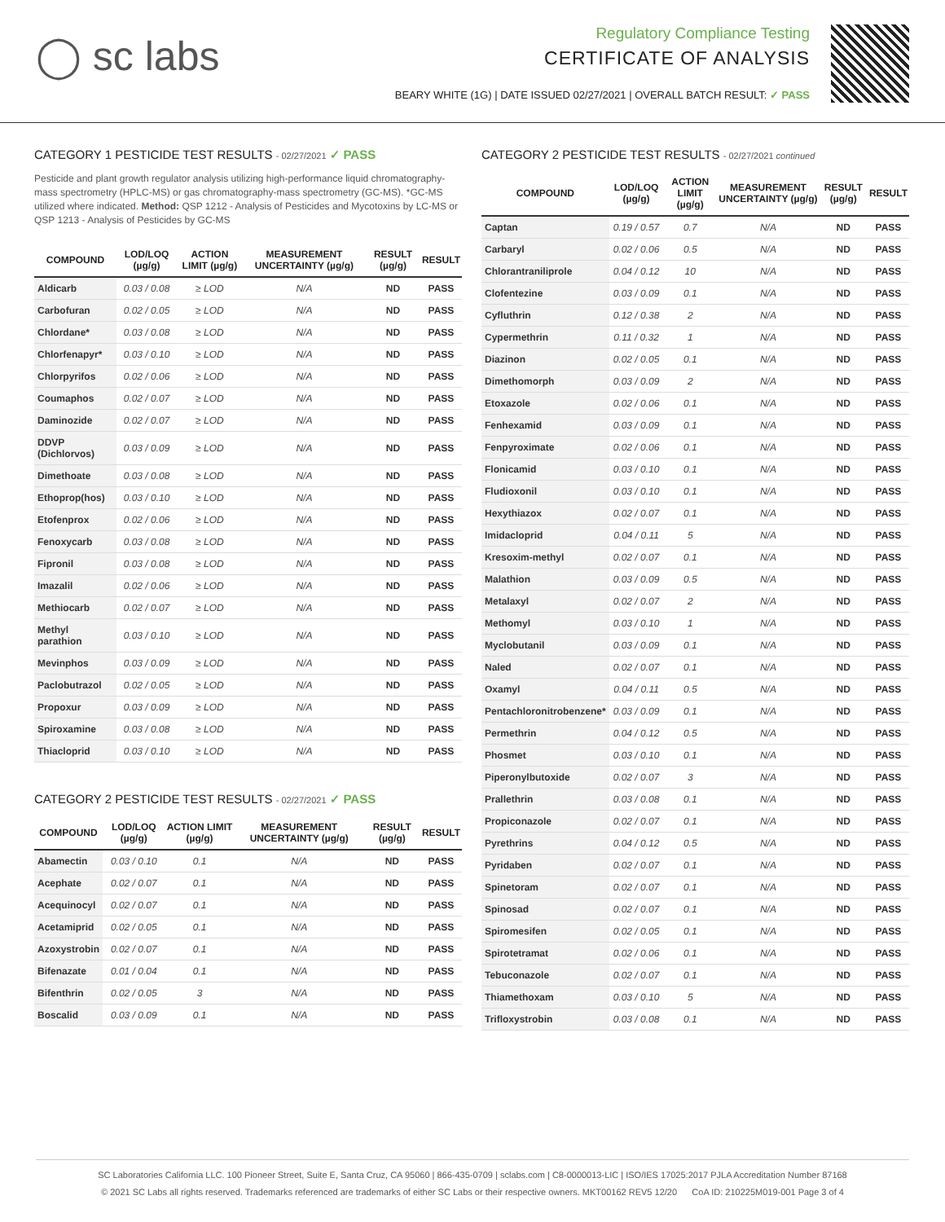◯ sc labs
Regulatory Compliance Testing
CERTIFICATE OF ANALYSIS
BEARY WHITE (1G) | DATE ISSUED 02/27/2021 | OVERALL BATCH RESULT: ✓ PASS
CATEGORY 1 PESTICIDE TEST RESULTS - 02/27/2021 ✓ PASS
Pesticide and plant growth regulator analysis utilizing high-performance liquid chromatography-mass spectrometry (HPLC-MS) or gas chromatography-mass spectrometry (GC-MS). *GC-MS utilized where indicated. Method: QSP 1212 - Analysis of Pesticides and Mycotoxins by LC-MS or QSP 1213 - Analysis of Pesticides by GC-MS
| COMPOUND | LOD/LOQ (µg/g) | ACTION LIMIT (µg/g) | MEASUREMENT UNCERTAINTY (µg/g) | RESULT (µg/g) | RESULT |
| --- | --- | --- | --- | --- | --- |
| Aldicarb | 0.03 / 0.08 | ≥ LOD | N/A | ND | PASS |
| Carbofuran | 0.02 / 0.05 | ≥ LOD | N/A | ND | PASS |
| Chlordane* | 0.03 / 0.08 | ≥ LOD | N/A | ND | PASS |
| Chlorfenapyr* | 0.03 / 0.10 | ≥ LOD | N/A | ND | PASS |
| Chlorpyrifos | 0.02 / 0.06 | ≥ LOD | N/A | ND | PASS |
| Coumaphos | 0.02 / 0.07 | ≥ LOD | N/A | ND | PASS |
| Daminozide | 0.02 / 0.07 | ≥ LOD | N/A | ND | PASS |
| DDVP (Dichlorvos) | 0.03 / 0.09 | ≥ LOD | N/A | ND | PASS |
| Dimethoate | 0.03 / 0.08 | ≥ LOD | N/A | ND | PASS |
| Ethoprop(hos) | 0.03 / 0.10 | ≥ LOD | N/A | ND | PASS |
| Etofenprox | 0.02 / 0.06 | ≥ LOD | N/A | ND | PASS |
| Fenoxycarb | 0.03 / 0.08 | ≥ LOD | N/A | ND | PASS |
| Fipronil | 0.03 / 0.08 | ≥ LOD | N/A | ND | PASS |
| Imazalil | 0.02 / 0.06 | ≥ LOD | N/A | ND | PASS |
| Methiocarb | 0.02 / 0.07 | ≥ LOD | N/A | ND | PASS |
| Methyl parathion | 0.03 / 0.10 | ≥ LOD | N/A | ND | PASS |
| Mevinphos | 0.03 / 0.09 | ≥ LOD | N/A | ND | PASS |
| Paclobutrazol | 0.02 / 0.05 | ≥ LOD | N/A | ND | PASS |
| Propoxur | 0.03 / 0.09 | ≥ LOD | N/A | ND | PASS |
| Spiroxamine | 0.03 / 0.08 | ≥ LOD | N/A | ND | PASS |
| Thiacloprid | 0.03 / 0.10 | ≥ LOD | N/A | ND | PASS |
CATEGORY 2 PESTICIDE TEST RESULTS - 02/27/2021 ✓ PASS
| COMPOUND | LOD/LOQ (µg/g) | ACTION LIMIT (µg/g) | MEASUREMENT UNCERTAINTY (µg/g) | RESULT (µg/g) | RESULT |
| --- | --- | --- | --- | --- | --- |
| Abamectin | 0.03 / 0.10 | 0.1 | N/A | ND | PASS |
| Acephate | 0.02 / 0.07 | 0.1 | N/A | ND | PASS |
| Acequinocyl | 0.02 / 0.07 | 0.1 | N/A | ND | PASS |
| Acetamiprid | 0.02 / 0.05 | 0.1 | N/A | ND | PASS |
| Azoxystrobin | 0.02 / 0.07 | 0.1 | N/A | ND | PASS |
| Bifenazate | 0.01 / 0.04 | 0.1 | N/A | ND | PASS |
| Bifenthrin | 0.02 / 0.05 | 3 | N/A | ND | PASS |
| Boscalid | 0.03 / 0.09 | 0.1 | N/A | ND | PASS |
CATEGORY 2 PESTICIDE TEST RESULTS - 02/27/2021 continued
| COMPOUND | LOD/LOQ (µg/g) | ACTION LIMIT (µg/g) | MEASUREMENT UNCERTAINTY (µg/g) | RESULT (µg/g) | RESULT |
| --- | --- | --- | --- | --- | --- |
| Captan | 0.19 / 0.57 | 0.7 | N/A | ND | PASS |
| Carbaryl | 0.02 / 0.06 | 0.5 | N/A | ND | PASS |
| Chlorantraniliprole | 0.04 / 0.12 | 10 | N/A | ND | PASS |
| Clofentezine | 0.03 / 0.09 | 0.1 | N/A | ND | PASS |
| Cyfluthrin | 0.12 / 0.38 | 2 | N/A | ND | PASS |
| Cypermethrin | 0.11 / 0.32 | 1 | N/A | ND | PASS |
| Diazinon | 0.02 / 0.05 | 0.1 | N/A | ND | PASS |
| Dimethomorph | 0.03 / 0.09 | 2 | N/A | ND | PASS |
| Etoxazole | 0.02 / 0.06 | 0.1 | N/A | ND | PASS |
| Fenhexamid | 0.03 / 0.09 | 0.1 | N/A | ND | PASS |
| Fenpyroximate | 0.02 / 0.06 | 0.1 | N/A | ND | PASS |
| Flonicamid | 0.03 / 0.10 | 0.1 | N/A | ND | PASS |
| Fludioxonil | 0.03 / 0.10 | 0.1 | N/A | ND | PASS |
| Hexythiazox | 0.02 / 0.07 | 0.1 | N/A | ND | PASS |
| Imidacloprid | 0.04 / 0.11 | 5 | N/A | ND | PASS |
| Kresoxim-methyl | 0.02 / 0.07 | 0.1 | N/A | ND | PASS |
| Malathion | 0.03 / 0.09 | 0.5 | N/A | ND | PASS |
| Metalaxyl | 0.02 / 0.07 | 2 | N/A | ND | PASS |
| Methomyl | 0.03 / 0.10 | 1 | N/A | ND | PASS |
| Myclobutanil | 0.03 / 0.09 | 0.1 | N/A | ND | PASS |
| Naled | 0.02 / 0.07 | 0.1 | N/A | ND | PASS |
| Oxamyl | 0.04 / 0.11 | 0.5 | N/A | ND | PASS |
| Pentachloronitrobenzene* | 0.03 / 0.09 | 0.1 | N/A | ND | PASS |
| Permethrin | 0.04 / 0.12 | 0.5 | N/A | ND | PASS |
| Phosmet | 0.03 / 0.10 | 0.1 | N/A | ND | PASS |
| Piperonylbutoxide | 0.02 / 0.07 | 3 | N/A | ND | PASS |
| Prallethrin | 0.03 / 0.08 | 0.1 | N/A | ND | PASS |
| Propiconazole | 0.02 / 0.07 | 0.1 | N/A | ND | PASS |
| Pyrethrins | 0.04 / 0.12 | 0.5 | N/A | ND | PASS |
| Pyridaben | 0.02 / 0.07 | 0.1 | N/A | ND | PASS |
| Spinetoram | 0.02 / 0.07 | 0.1 | N/A | ND | PASS |
| Spinosad | 0.02 / 0.07 | 0.1 | N/A | ND | PASS |
| Spiromesifen | 0.02 / 0.05 | 0.1 | N/A | ND | PASS |
| Spirotetramat | 0.02 / 0.06 | 0.1 | N/A | ND | PASS |
| Tebuconazole | 0.02 / 0.07 | 0.1 | N/A | ND | PASS |
| Thiamethoxam | 0.03 / 0.10 | 5 | N/A | ND | PASS |
| Trifloxystrobin | 0.03 / 0.08 | 0.1 | N/A | ND | PASS |
SC Laboratories California LLC. 100 Pioneer Street, Suite E, Santa Cruz, CA 95060 | 866-435-0709 | sclabs.com | C8-0000013-LIC | ISO/IES 17025:2017 PJLA Accreditation Number 87168
© 2021 SC Labs all rights reserved. Trademarks referenced are trademarks of either SC Labs or their respective owners. MKT00162 REV5 12/20 CoA ID: 210225M019-001 Page 3 of 4